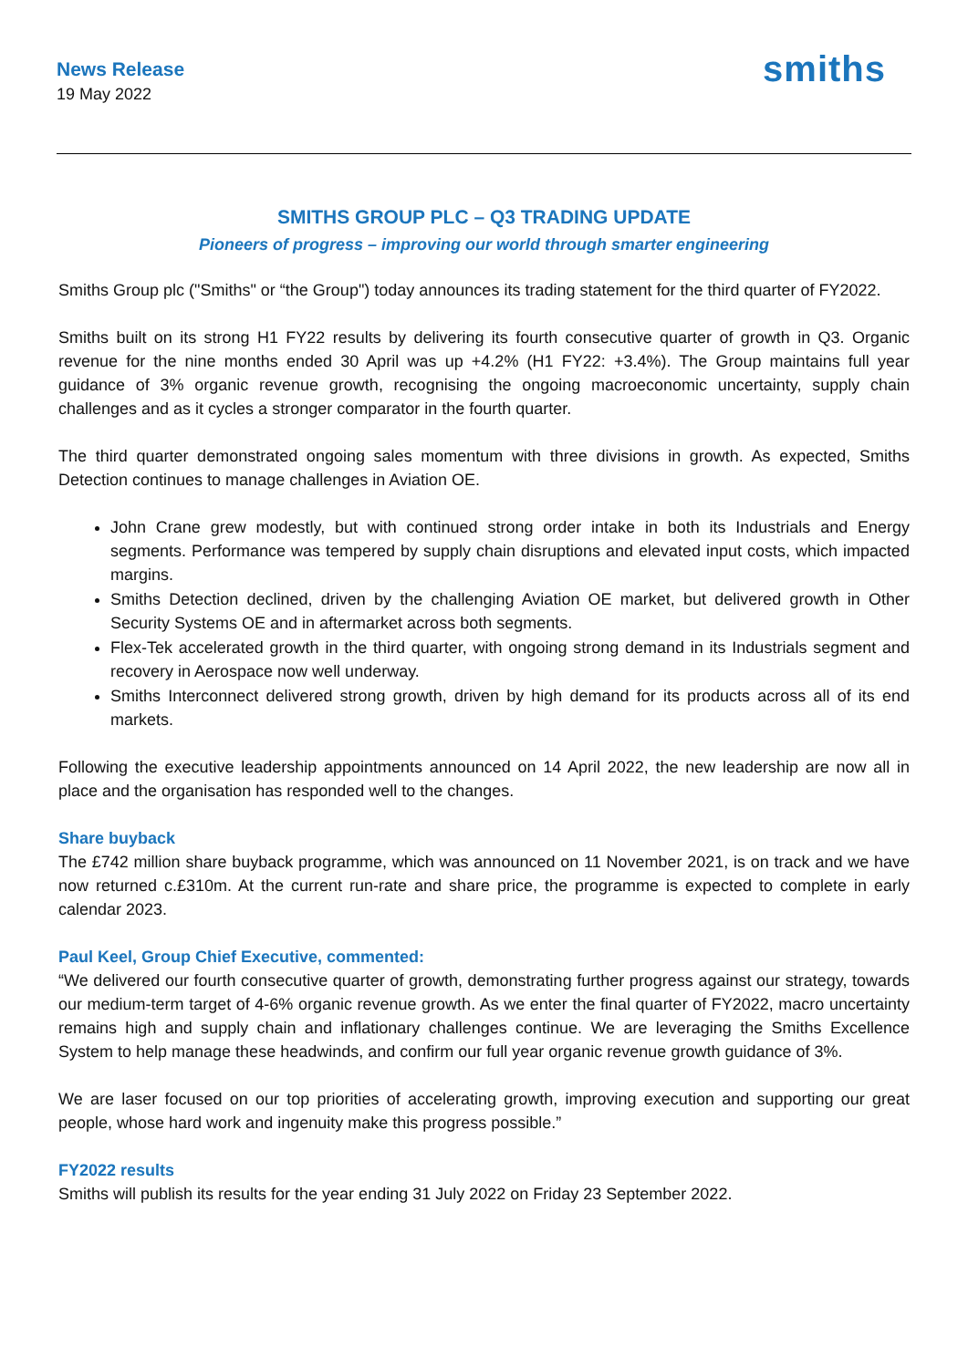News Release
19 May 2022
smiths
SMITHS GROUP PLC – Q3 TRADING UPDATE
Pioneers of progress – improving our world through smarter engineering
Smiths Group plc ("Smiths" or “the Group") today announces its trading statement for the third quarter of FY2022.
Smiths built on its strong H1 FY22 results by delivering its fourth consecutive quarter of growth in Q3. Organic revenue for the nine months ended 30 April was up +4.2% (H1 FY22: +3.4%). The Group maintains full year guidance of 3% organic revenue growth, recognising the ongoing macroeconomic uncertainty, supply chain challenges and as it cycles a stronger comparator in the fourth quarter.
The third quarter demonstrated ongoing sales momentum with three divisions in growth. As expected, Smiths Detection continues to manage challenges in Aviation OE.
John Crane grew modestly, but with continued strong order intake in both its Industrials and Energy segments. Performance was tempered by supply chain disruptions and elevated input costs, which impacted margins.
Smiths Detection declined, driven by the challenging Aviation OE market, but delivered growth in Other Security Systems OE and in aftermarket across both segments.
Flex-Tek accelerated growth in the third quarter, with ongoing strong demand in its Industrials segment and recovery in Aerospace now well underway.
Smiths Interconnect delivered strong growth, driven by high demand for its products across all of its end markets.
Following the executive leadership appointments announced on 14 April 2022, the new leadership are now all in place and the organisation has responded well to the changes.
Share buyback
The £742 million share buyback programme, which was announced on 11 November 2021, is on track and we have now returned c.£310m. At the current run-rate and share price, the programme is expected to complete in early calendar 2023.
Paul Keel, Group Chief Executive, commented:
“We delivered our fourth consecutive quarter of growth, demonstrating further progress against our strategy, towards our medium-term target of 4-6% organic revenue growth. As we enter the final quarter of FY2022, macro uncertainty remains high and supply chain and inflationary challenges continue. We are leveraging the Smiths Excellence System to help manage these headwinds, and confirm our full year organic revenue growth guidance of 3%.
We are laser focused on our top priorities of accelerating growth, improving execution and supporting our great people, whose hard work and ingenuity make this progress possible.”
FY2022 results
Smiths will publish its results for the year ending 31 July 2022 on Friday 23 September 2022.